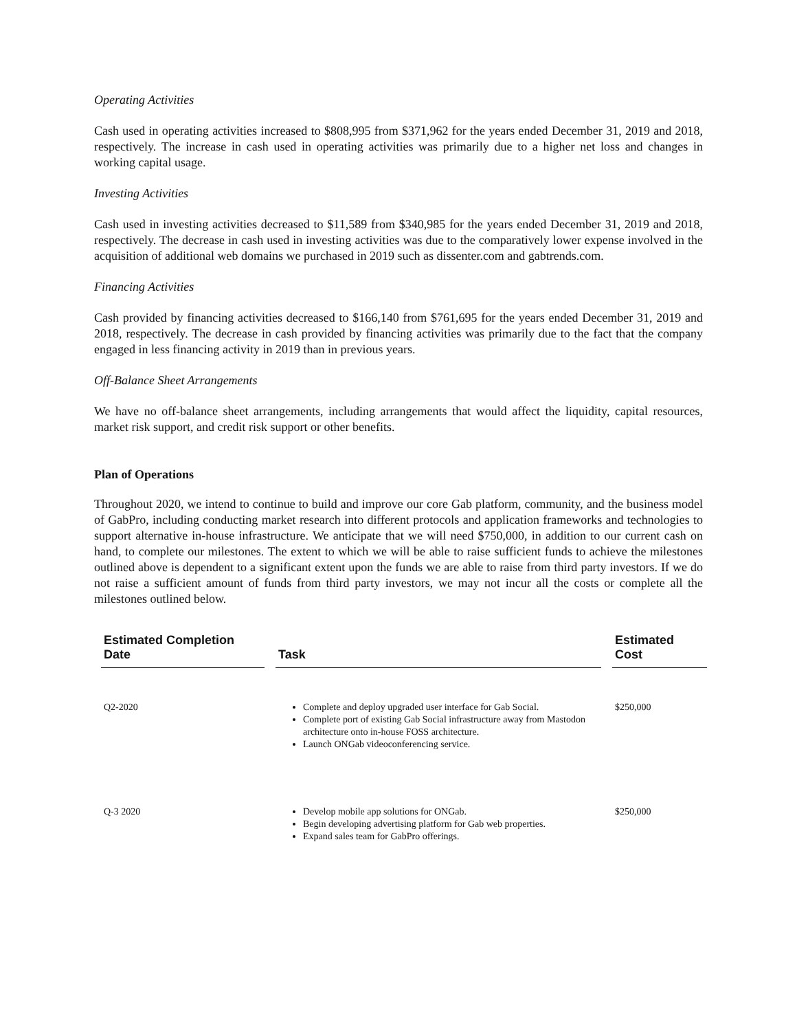Operating Activities
Cash used in operating activities increased to $808,995 from $371,962 for the years ended December 31, 2019 and 2018, respectively. The increase in cash used in operating activities was primarily due to a higher net loss and changes in working capital usage.
Investing Activities
Cash used in investing activities decreased to $11,589 from $340,985 for the years ended December 31, 2019 and 2018, respectively. The decrease in cash used in investing activities was due to the comparatively lower expense involved in the acquisition of additional web domains we purchased in 2019 such as dissenter.com and gabtrends.com.
Financing Activities
Cash provided by financing activities decreased to $166,140 from $761,695 for the years ended December 31, 2019 and 2018, respectively. The decrease in cash provided by financing activities was primarily due to the fact that the company engaged in less financing activity in 2019 than in previous years.
Off-Balance Sheet Arrangements
We have no off-balance sheet arrangements, including arrangements that would affect the liquidity, capital resources, market risk support, and credit risk support or other benefits.
Plan of Operations
Throughout 2020, we intend to continue to build and improve our core Gab platform, community, and the business model of GabPro, including conducting market research into different protocols and application frameworks and technologies to support alternative in-house infrastructure. We anticipate that we will need $750,000, in addition to our current cash on hand, to complete our milestones. The extent to which we will be able to raise sufficient funds to achieve the milestones outlined above is dependent to a significant extent upon the funds we are able to raise from third party investors. If we do not raise a sufficient amount of funds from third party investors, we may not incur all the costs or complete all the milestones outlined below.
| Estimated Completion Date | Task | Estimated Cost |
| --- | --- | --- |
| Q2-2020 | Complete and deploy upgraded user interface for Gab Social. Complete port of existing Gab Social infrastructure away from Mastodon architecture onto in-house FOSS architecture. Launch ONGab videoconferencing service. | $250,000 |
| Q-3 2020 | Develop mobile app solutions for ONGab. Begin developing advertising platform for Gab web properties. Expand sales team for GabPro offerings. | $250,000 |